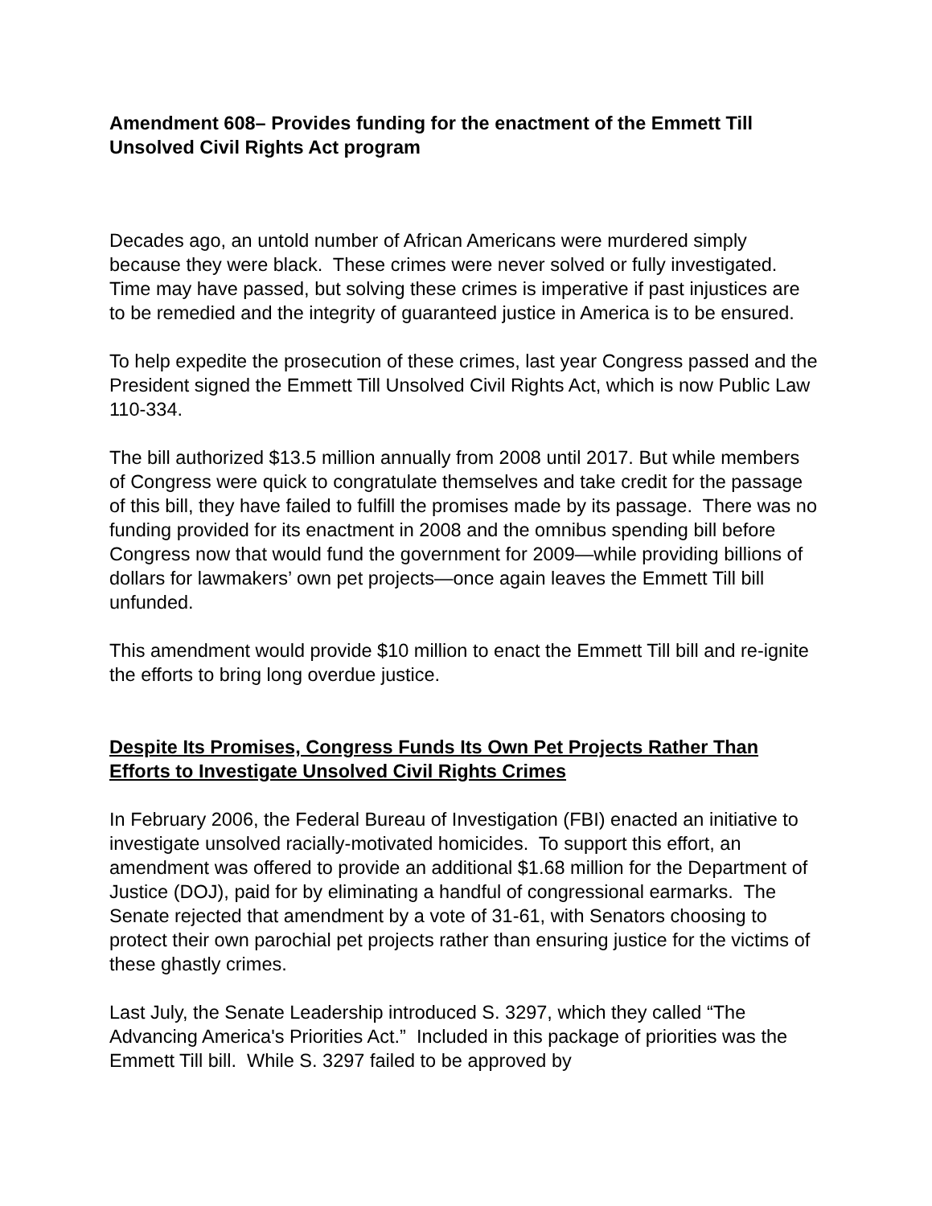Amendment 608– Provides funding for the enactment of the Emmett Till Unsolved Civil Rights Act program
Decades ago, an untold number of African Americans were murdered simply because they were black. These crimes were never solved or fully investigated. Time may have passed, but solving these crimes is imperative if past injustices are to be remedied and the integrity of guaranteed justice in America is to be ensured.
To help expedite the prosecution of these crimes, last year Congress passed and the President signed the Emmett Till Unsolved Civil Rights Act, which is now Public Law 110-334.
The bill authorized $13.5 million annually from 2008 until 2017. But while members of Congress were quick to congratulate themselves and take credit for the passage of this bill, they have failed to fulfill the promises made by its passage. There was no funding provided for its enactment in 2008 and the omnibus spending bill before Congress now that would fund the government for 2009—while providing billions of dollars for lawmakers’ own pet projects—once again leaves the Emmett Till bill unfunded.
This amendment would provide $10 million to enact the Emmett Till bill and re-ignite the efforts to bring long overdue justice.
Despite Its Promises, Congress Funds Its Own Pet Projects Rather Than Efforts to Investigate Unsolved Civil Rights Crimes
In February 2006, the Federal Bureau of Investigation (FBI) enacted an initiative to investigate unsolved racially-motivated homicides. To support this effort, an amendment was offered to provide an additional $1.68 million for the Department of Justice (DOJ), paid for by eliminating a handful of congressional earmarks. The Senate rejected that amendment by a vote of 31-61, with Senators choosing to protect their own parochial pet projects rather than ensuring justice for the victims of these ghastly crimes.
Last July, the Senate Leadership introduced S. 3297, which they called “The Advancing America's Priorities Act.” Included in this package of priorities was the Emmett Till bill. While S. 3297 failed to be approved by